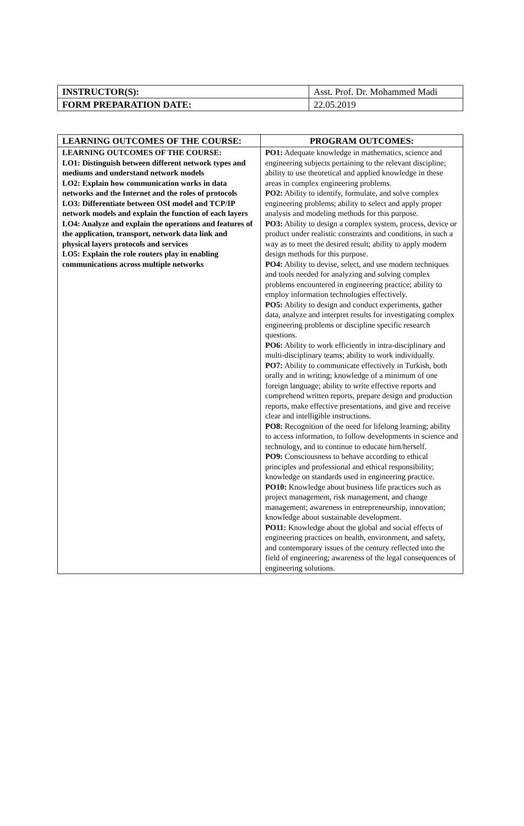| INSTRUCTOR(S): | Asst. Prof. Dr. Mohammed Madi |
| FORM PREPARATION DATE: | 22.05.2019 |
| LEARNING OUTCOMES OF THE COURSE: | PROGRAM OUTCOMES: |
| --- | --- |
| LEARNING OUTCOMES OF THE COURSE: LO1: Distinguish between different network types and mediums and understand network models LO2: Explain how communication works in data networks and the Internet and the roles of protocols LO3: Differentiate between OSI model and TCP/IP network models and explain the function of each layers LO4: Analyze and explain the operations and features of the application, transport, network data link and physical layers protocols and services LO5: Explain the role routers play in enabling communications across multiple networks | PO1: Adequate knowledge in mathematics, science and engineering subjects pertaining to the relevant discipline; ability to use theoretical and applied knowledge in these areas in complex engineering problems. PO2: Ability to identify, formulate, and solve complex engineering problems; ability to select and apply proper analysis and modeling methods for this purpose. PO3: Ability to design a complex system, process, device or product under realistic constraints and conditions, in such a way as to meet the desired result; ability to apply modern design methods for this purpose. PO4: Ability to devise, select, and use modern techniques and tools needed for analyzing and solving complex problems encountered in engineering practice; ability to employ information technologies effectively. PO5: Ability to design and conduct experiments, gather data, analyze and interpret results for investigating complex engineering problems or discipline specific research questions. PO6: Ability to work efficiently in intra-disciplinary and multi-disciplinary teams; ability to work individually. PO7: Ability to communicate effectively in Turkish, both orally and in writing; knowledge of a minimum of one foreign language; ability to write effective reports and comprehend written reports, prepare design and production reports, make effective presentations, and give and receive clear and intelligible instructions. PO8: Recognition of the need for lifelong learning; ability to access information, to follow developments in science and technology, and to continue to educate him/herself. PO9: Consciousness to behave according to ethical principles and professional and ethical responsibility; knowledge on standards used in engineering practice. PO10: Knowledge about business life practices such as project management, risk management, and change management; awareness in entrepreneurship, innovation; knowledge about sustainable development. PO11: Knowledge about the global and social effects of engineering practices on health, environment, and safety, and contemporary issues of the century reflected into the field of engineering; awareness of the legal consequences of engineering solutions. |